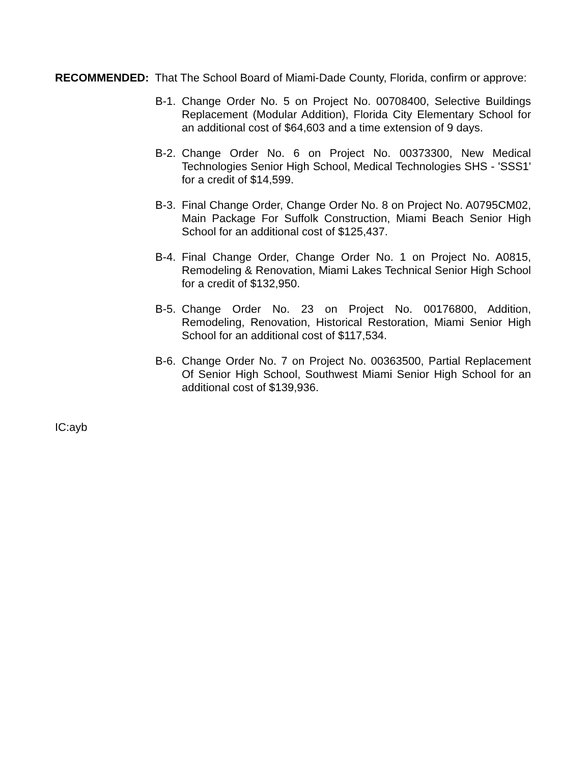RECOMMENDED: That The School Board of Miami-Dade County, Florida, confirm or approve:
B-1. Change Order No. 5 on Project No. 00708400, Selective Buildings Replacement (Modular Addition), Florida City Elementary School for an additional cost of $64,603 and a time extension of 9 days.
B-2. Change Order No. 6 on Project No. 00373300, New Medical Technologies Senior High School, Medical Technologies SHS - 'SSS1' for a credit of $14,599.
B-3. Final Change Order, Change Order No. 8 on Project No. A0795CM02, Main Package For Suffolk Construction, Miami Beach Senior High School for an additional cost of $125,437.
B-4. Final Change Order, Change Order No. 1 on Project No. A0815, Remodeling & Renovation, Miami Lakes Technical Senior High School for a credit of $132,950.
B-5. Change Order No. 23 on Project No. 00176800, Addition, Remodeling, Renovation, Historical Restoration, Miami Senior High School for an additional cost of $117,534.
B-6. Change Order No. 7 on Project No. 00363500, Partial Replacement Of Senior High School, Southwest Miami Senior High School for an additional cost of $139,936.
IC:ayb